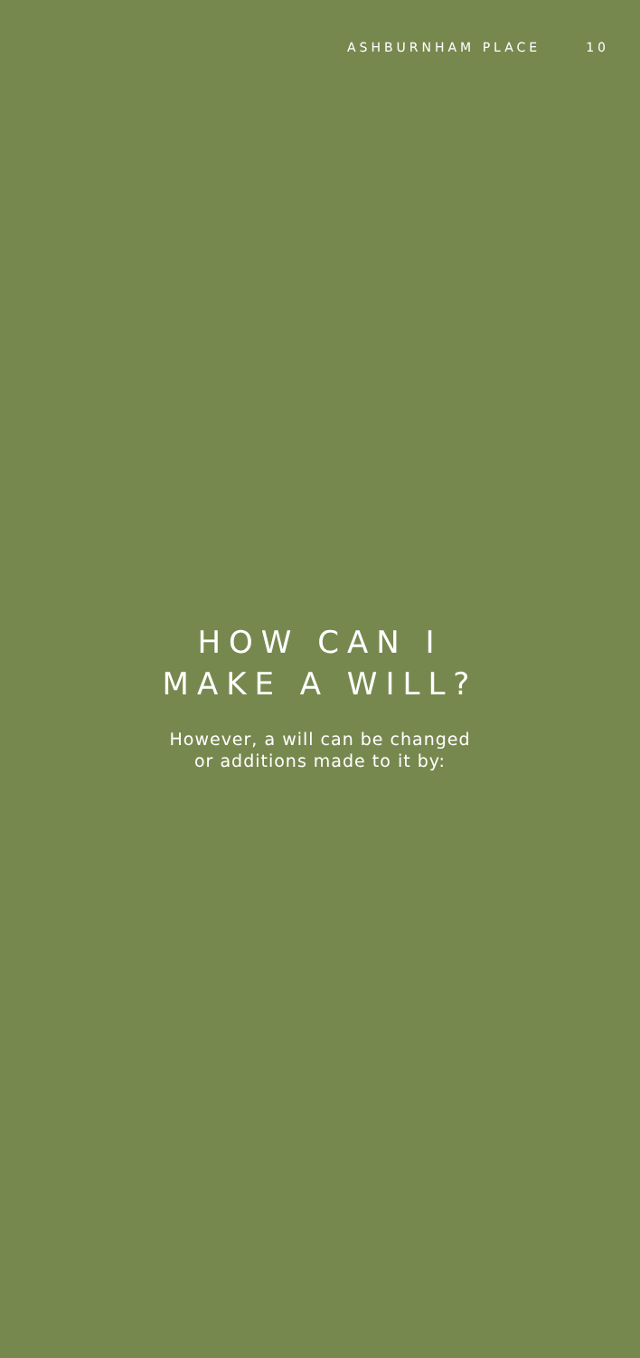ASHBURNHAM PLACE 10
HOW CAN I
MAKE A WILL?
However, a will can be changed
or additions made to it by: